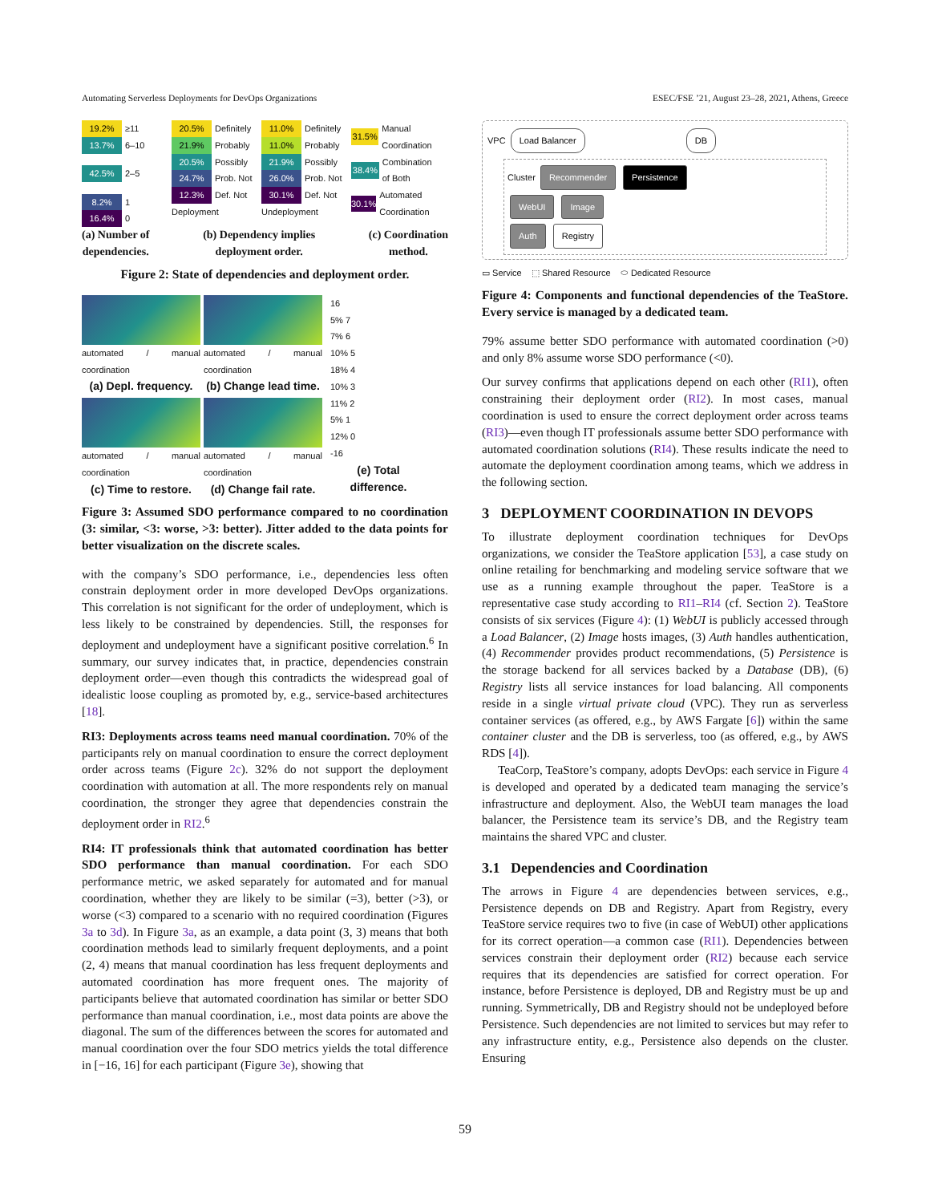Automating Serverless Deployments for DevOps Organizations ESEC/FSE ’21, August 23–28, 2021, Athens, Greece
19.2% ≥11
13.7% 6–10
42.5% 2–5
8.2% 1
16.4% 0
20.5% Definitely
21.9% Probably
20.5% Possibly
24.7% Prob. Not
12.3% Def. Not
Deployment
11.0% Definitely
11.0% Probably
21.9% Possibly
26.0% Prob. Not
30.1% Def. Not
Undeployment
31.5% Manual Coordination
38.4% Combination of Both
30.1% Automated Coordination
(a) Number of
dependencies. (b) Dependency implies
deployment order. (c) Coordination
method.
Figure 2: State of dependencies and deployment order.
automated / manual coordination
(a) Depl. frequency.
automated / manual coordination
(b) Change lead time.
automated / manual coordination
(c) Time to restore.
automated / manual coordination
(d) Change fail rate.
16
5% 7
7% 6
10% 5
18% 4
10% 3
11% 2
5% 1
12% 0
-16
(e) Total difference.
Figure 3: Assumed SDO performance compared to no coordination (3: similar, <3: worse, >3: better). Jitter added to the data points for better visualization on the discrete scales.
with the company’s SDO performance, i.e., dependencies less often constrain deployment order in more developed DevOps organizations. This correlation is not significant for the order of undeployment, which is less likely to be constrained by dependencies. Still, the responses for deployment and undeployment have a significant positive correlation.<sup>6</sup> In summary, our survey indicates that, in practice, dependencies constrain deployment order—even though this contradicts the widespread goal of idealistic loose coupling as promoted by, e.g., service-based architectures [18].
RI3: Deployments across teams need manual coordination. 70% of the participants rely on manual coordination to ensure the correct deployment order across teams (Figure 2c). 32% do not support the deployment coordination with automation at all. The more respondents rely on manual coordination, the stronger they agree that dependencies constrain the deployment order in RI2.<sup>6</sup>
RI4: IT professionals think that automated coordination has better SDO performance than manual coordination. For each SDO performance metric, we asked separately for automated and for manual coordination, whether they are likely to be similar (=3), better (>3), or worse (<3) compared to a scenario with no required coordination (Figures 3a to 3d). In Figure 3a, as an example, a data point (3, 3) means that both coordination methods lead to similarly frequent deployments, and a point (2, 4) means that manual coordination has less frequent deployments and automated coordination has more frequent ones. The majority of participants believe that automated coordination has similar or better SDO performance than manual coordination, i.e., most data points are above the diagonal. The sum of the differences between the scores for automated and manual coordination over the four SDO metrics yields the total difference in [−16, 16] for each participant (Figure 3e), showing that
VPC Load Balancer DB
Cluster Recommender Persistence
WebUI Image
Auth Registry
▭ Service ⬚ Shared Resource ⬭ Dedicated Resource
Figure 4: Components and functional dependencies of the TeaStore. Every service is managed by a dedicated team.
79% assume better SDO performance with automated coordination (>0) and only 8% assume worse SDO performance (<0).
Our survey confirms that applications depend on each other (RI1), often constraining their deployment order (RI2). In most cases, manual coordination is used to ensure the correct deployment order across teams (RI3)—even though IT professionals assume better SDO performance with automated coordination solutions (RI4). These results indicate the need to automate the deployment coordination among teams, which we address in the following section.
3 DEPLOYMENT COORDINATION IN DEVOPS
To illustrate deployment coordination techniques for DevOps organizations, we consider the TeaStore application [53], a case study on online retailing for benchmarking and modeling service software that we use as a running example throughout the paper. TeaStore is a representative case study according to RI1–RI4 (cf. Section 2). TeaStore consists of six services (Figure 4): (1) WebUI is publicly accessed through a Load Balancer, (2) Image hosts images, (3) Auth handles authentication, (4) Recommender provides product recommendations, (5) Persistence is the storage backend for all services backed by a Database (DB), (6) Registry lists all service instances for load balancing. All components reside in a single virtual private cloud (VPC). They run as serverless container services (as offered, e.g., by AWS Fargate [6]) within the same container cluster and the DB is serverless, too (as offered, e.g., by AWS RDS [4]).
TeaCorp, TeaStore’s company, adopts DevOps: each service in Figure 4 is developed and operated by a dedicated team managing the service’s infrastructure and deployment. Also, the WebUI team manages the load balancer, the Persistence team its service’s DB, and the Registry team maintains the shared VPC and cluster.
3.1 Dependencies and Coordination
The arrows in Figure 4 are dependencies between services, e.g., Persistence depends on DB and Registry. Apart from Registry, every TeaStore service requires two to five (in case of WebUI) other applications for its correct operation—a common case (RI1). Dependencies between services constrain their deployment order (RI2) because each service requires that its dependencies are satisfied for correct operation. For instance, before Persistence is deployed, DB and Registry must be up and running. Symmetrically, DB and Registry should not be undeployed before Persistence. Such dependencies are not limited to services but may refer to any infrastructure entity, e.g., Persistence also depends on the cluster. Ensuring
59